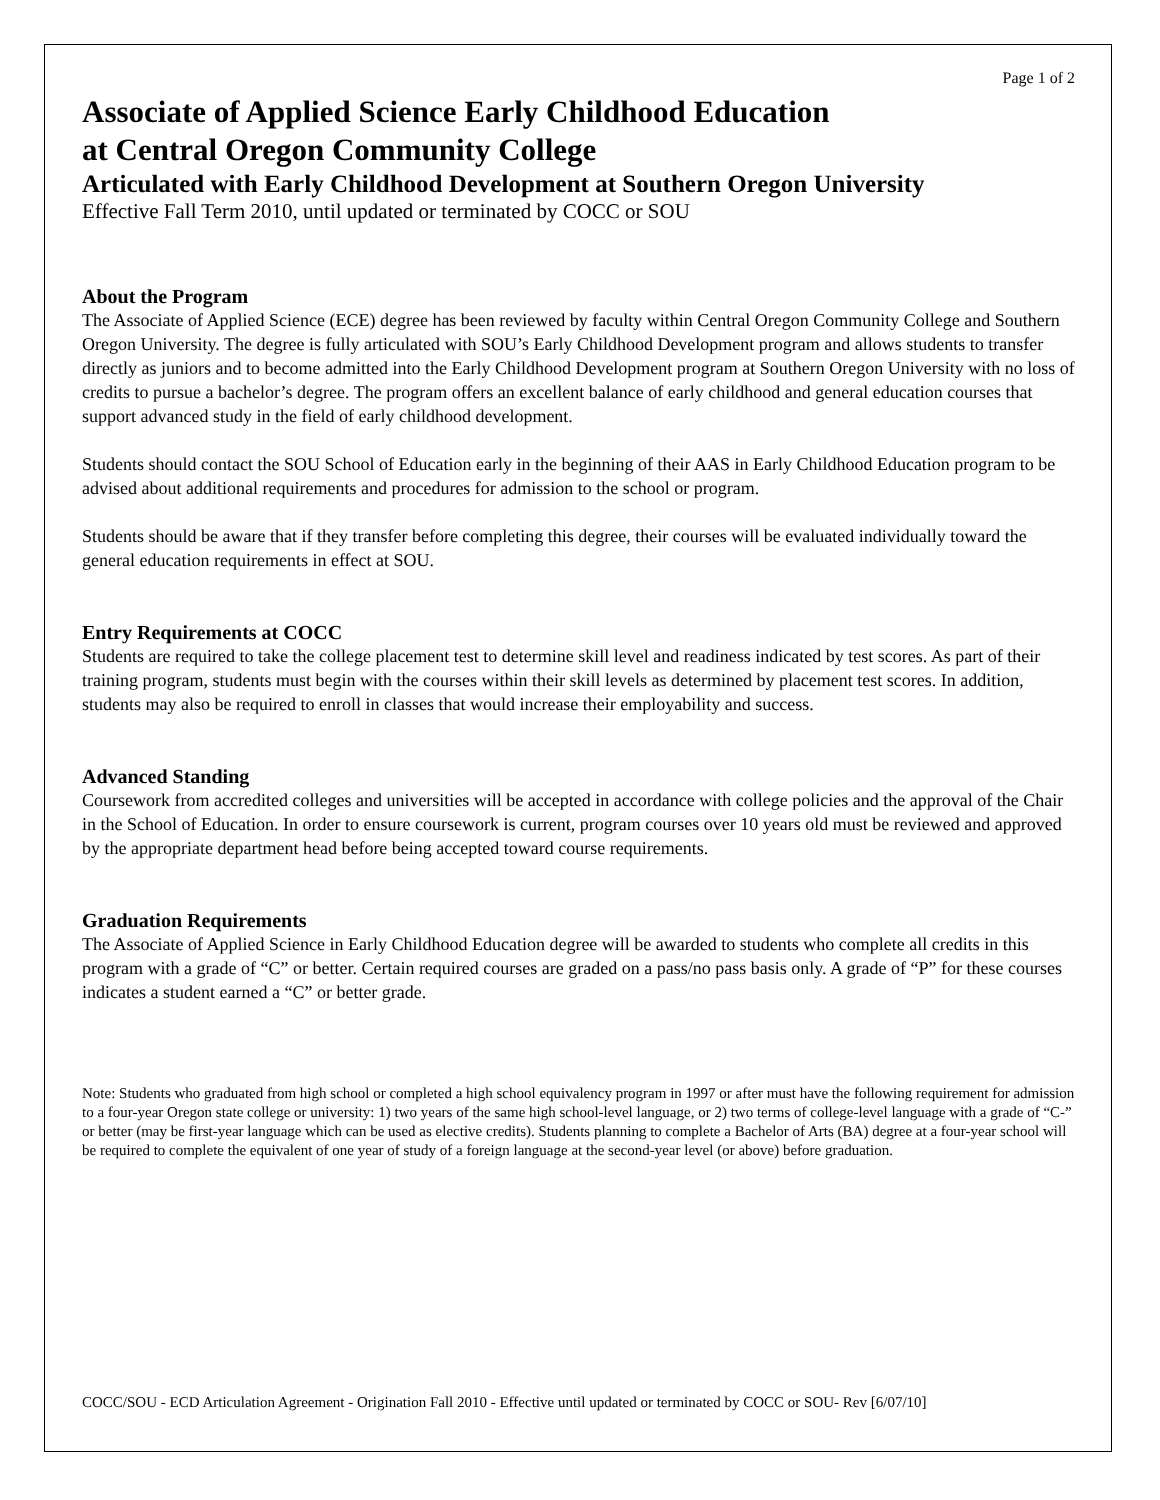Page 1 of 2
Associate of Applied Science Early Childhood Education
at Central Oregon Community College
Articulated with Early Childhood Development at Southern Oregon University
Effective Fall Term 2010, until updated or terminated by COCC or SOU
About the Program
The Associate of Applied Science (ECE) degree has been reviewed by faculty within Central Oregon Community College and Southern Oregon University. The degree is fully articulated with SOU’s Early Childhood Development program and allows students to transfer directly as juniors and to become admitted into the Early Childhood Development program at Southern Oregon University with no loss of credits to pursue a bachelor’s degree. The program offers an excellent balance of early childhood and general education courses that support advanced study in the field of early childhood development.
Students should contact the SOU School of Education early in the beginning of their AAS in Early Childhood Education program to be advised about additional requirements and procedures for admission to the school or program.
Students should be aware that if they transfer before completing this degree, their courses will be evaluated individually toward the general education requirements in effect at SOU.
Entry Requirements at COCC
Students are required to take the college placement test to determine skill level and readiness indicated by test scores. As part of their training program, students must begin with the courses within their skill levels as determined by placement test scores. In addition, students may also be required to enroll in classes that would increase their employability and success.
Advanced Standing
Coursework from accredited colleges and universities will be accepted in accordance with college policies and the approval of the Chair in the School of Education. In order to ensure coursework is current, program courses over 10 years old must be reviewed and approved by the appropriate department head before being accepted toward course requirements.
Graduation Requirements
The Associate of Applied Science in Early Childhood Education degree will be awarded to students who complete all credits in this program with a grade of “C” or better. Certain required courses are graded on a pass/no pass basis only. A grade of “P” for these courses indicates a student earned a “C” or better grade.
Note: Students who graduated from high school or completed a high school equivalency program in 1997 or after must have the following requirement for admission to a four-year Oregon state college or university: 1) two years of the same high school-level language, or 2) two terms of college-level language with a grade of “C-” or better (may be first-year language which can be used as elective credits). Students planning to complete a Bachelor of Arts (BA) degree at a four-year school will be required to complete the equivalent of one year of study of a foreign language at the second-year level (or above) before graduation.
COCC/SOU - ECD Articulation Agreement - Origination Fall 2010 - Effective until updated or terminated by COCC or SOU- Rev [6/07/10]